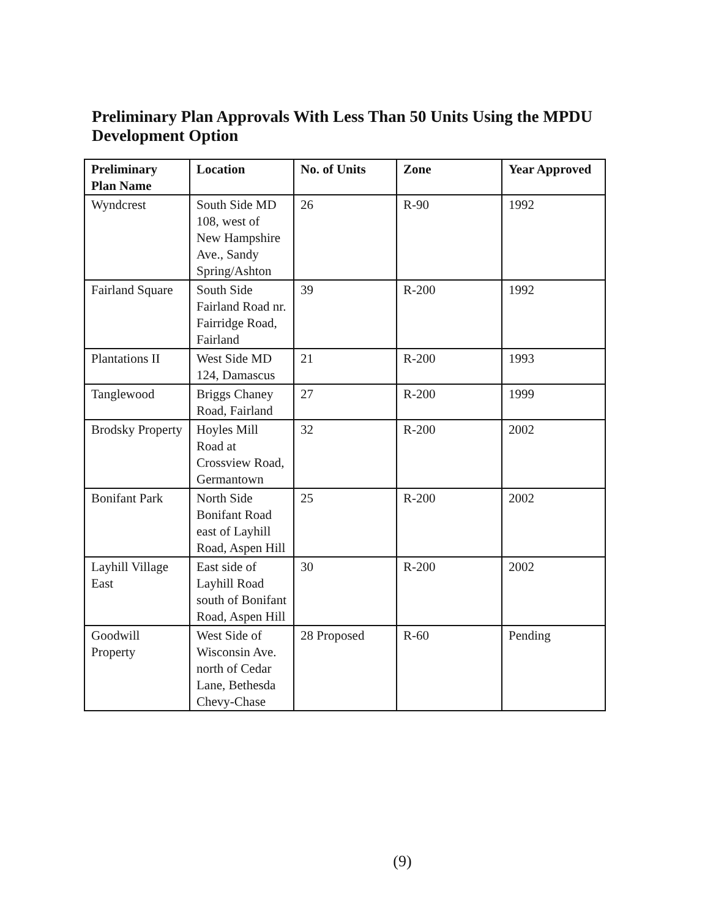Preliminary Plan Approvals With Less Than 50 Units Using the MPDU Development Option
| Preliminary Plan Name | Location | No. of Units | Zone | Year Approved |
| --- | --- | --- | --- | --- |
| Wyndcrest | South Side MD 108, west of New Hampshire Ave., Sandy Spring/Ashton | 26 | R-90 | 1992 |
| Fairland Square | South Side Fairland Road nr. Fairridge Road, Fairland | 39 | R-200 | 1992 |
| Plantations II | West Side MD 124, Damascus | 21 | R-200 | 1993 |
| Tanglewood | Briggs Chaney Road, Fairland | 27 | R-200 | 1999 |
| Brodsky Property | Hoyles Mill Road at Crossview Road, Germantown | 32 | R-200 | 2002 |
| Bonifant Park | North Side Bonifant Road east of Layhill Road, Aspen Hill | 25 | R-200 | 2002 |
| Layhill Village East | East side of Layhill Road south of Bonifant Road, Aspen Hill | 30 | R-200 | 2002 |
| Goodwill Property | West Side of Wisconsin Ave. north of Cedar Lane, Bethesda Chevy-Chase | 28 Proposed | R-60 | Pending |
(9)